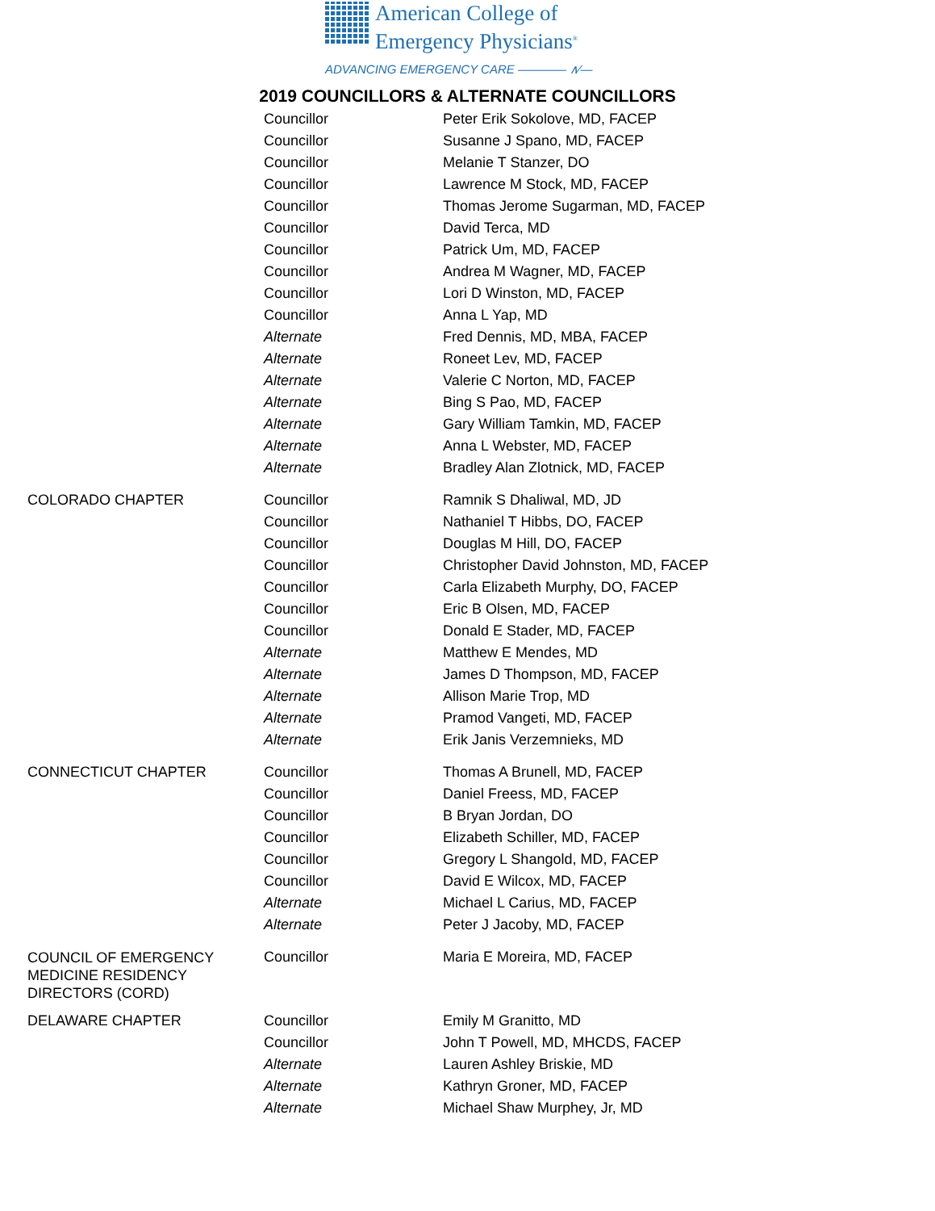American College of
Emergency Physicians<sup>®</sup>
ADVANCING EMERGENCY CARE ———— ∧∕—
2019 COUNCILLORS & ALTERNATE COUNCILLORS
| | Councillor | Peter Erik Sokolove, MD, FACEP |
| | Councillor | Susanne J Spano, MD, FACEP |
| | Councillor | Melanie T Stanzer, DO |
| | Councillor | Lawrence M Stock, MD, FACEP |
| | Councillor | Thomas Jerome Sugarman, MD, FACEP |
| | Councillor | David Terca, MD |
| | Councillor | Patrick Um, MD, FACEP |
| | Councillor | Andrea M Wagner, MD, FACEP |
| | Councillor | Lori D Winston, MD, FACEP |
| | Councillor | Anna L Yap, MD |
| | Alternate | Fred Dennis, MD, MBA, FACEP |
| | Alternate | Roneet Lev, MD, FACEP |
| | Alternate | Valerie C Norton, MD, FACEP |
| | Alternate | Bing S Pao, MD, FACEP |
| | Alternate | Gary William Tamkin, MD, FACEP |
| | Alternate | Anna L Webster, MD, FACEP |
| | Alternate | Bradley Alan Zlotnick, MD, FACEP |
| COLORADO CHAPTER | Councillor | Ramnik S Dhaliwal, MD, JD |
| | Councillor | Nathaniel T Hibbs, DO, FACEP |
| | Councillor | Douglas M Hill, DO, FACEP |
| | Councillor | Christopher David Johnston, MD, FACEP |
| | Councillor | Carla Elizabeth Murphy, DO, FACEP |
| | Councillor | Eric B Olsen, MD, FACEP |
| | Councillor | Donald E Stader, MD, FACEP |
| | Alternate | Matthew E Mendes, MD |
| | Alternate | James D Thompson, MD, FACEP |
| | Alternate | Allison Marie Trop, MD |
| | Alternate | Pramod Vangeti, MD, FACEP |
| | Alternate | Erik Janis Verzemnieks, MD |
| CONNECTICUT CHAPTER | Councillor | Thomas A Brunell, MD, FACEP |
| | Councillor | Daniel Freess, MD, FACEP |
| | Councillor | B Bryan Jordan, DO |
| | Councillor | Elizabeth Schiller, MD, FACEP |
| | Councillor | Gregory L Shangold, MD, FACEP |
| | Councillor | David E Wilcox, MD, FACEP |
| | Alternate | Michael L Carius, MD, FACEP |
| | Alternate | Peter J Jacoby, MD, FACEP |
| COUNCIL OF EMERGENCY MEDICINE RESIDENCY DIRECTORS (CORD) | Councillor | Maria E Moreira, MD, FACEP |
| DELAWARE CHAPTER | Councillor | Emily M Granitto, MD |
| | Councillor | John T Powell, MD, MHCDS, FACEP |
| | Alternate | Lauren Ashley Briskie, MD |
| | Alternate | Kathryn Groner, MD, FACEP |
| | Alternate | Michael Shaw Murphey, Jr, MD |